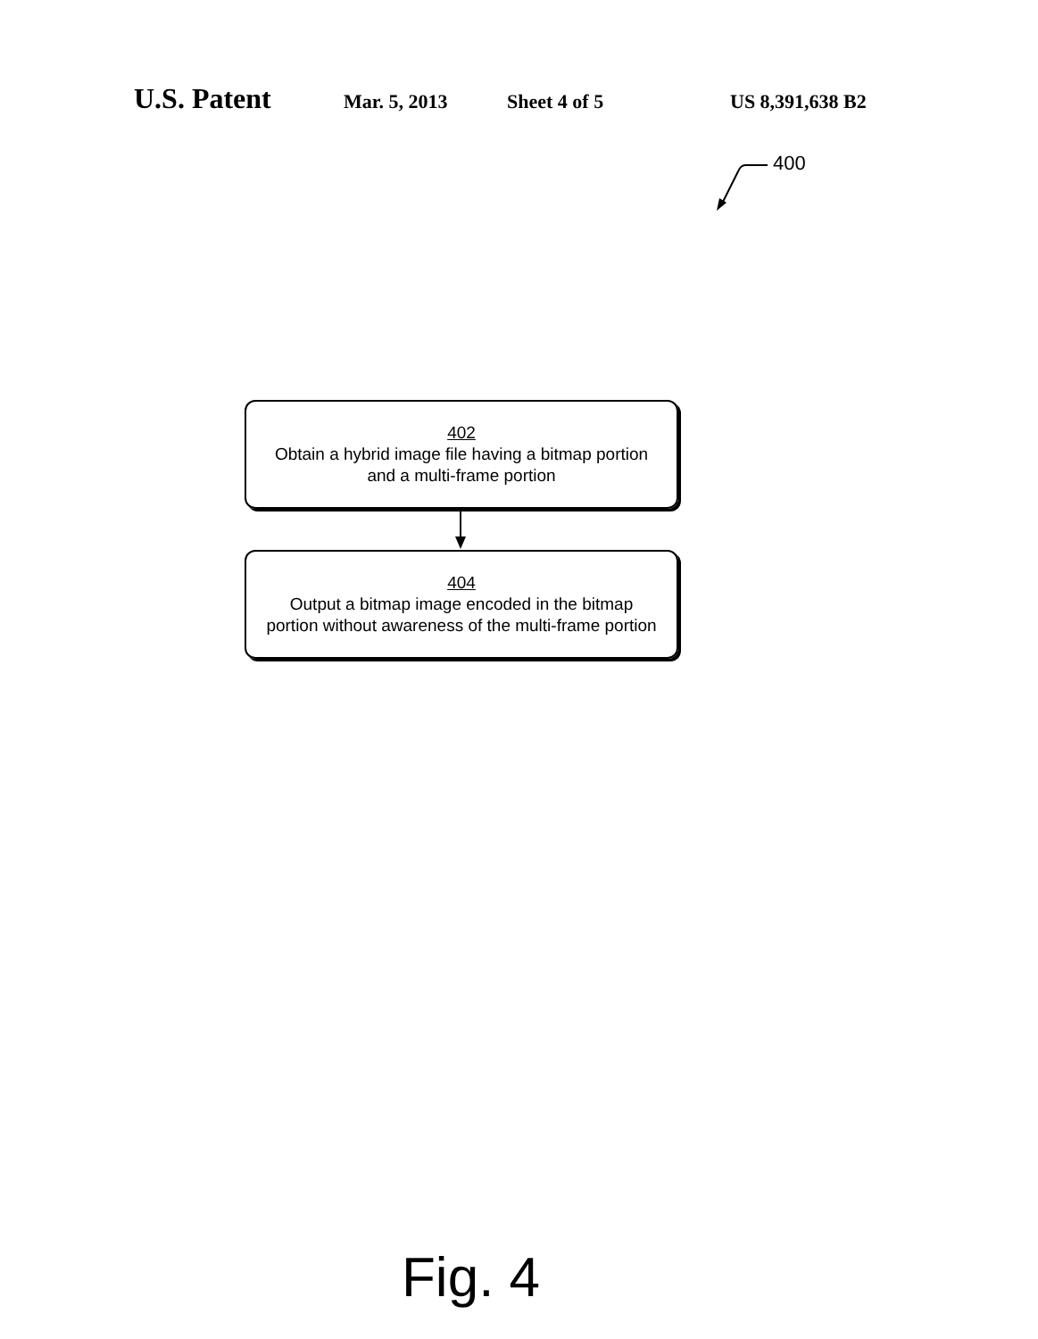U.S. Patent Mar. 5, 2013 Sheet 4 of 5 US 8,391,638 B2
400
402
Obtain a hybrid image file having a bitmap portion
and a multi-frame portion
404
Output a bitmap image encoded in the bitmap
portion without awareness of the multi-frame portion
Fig. 4